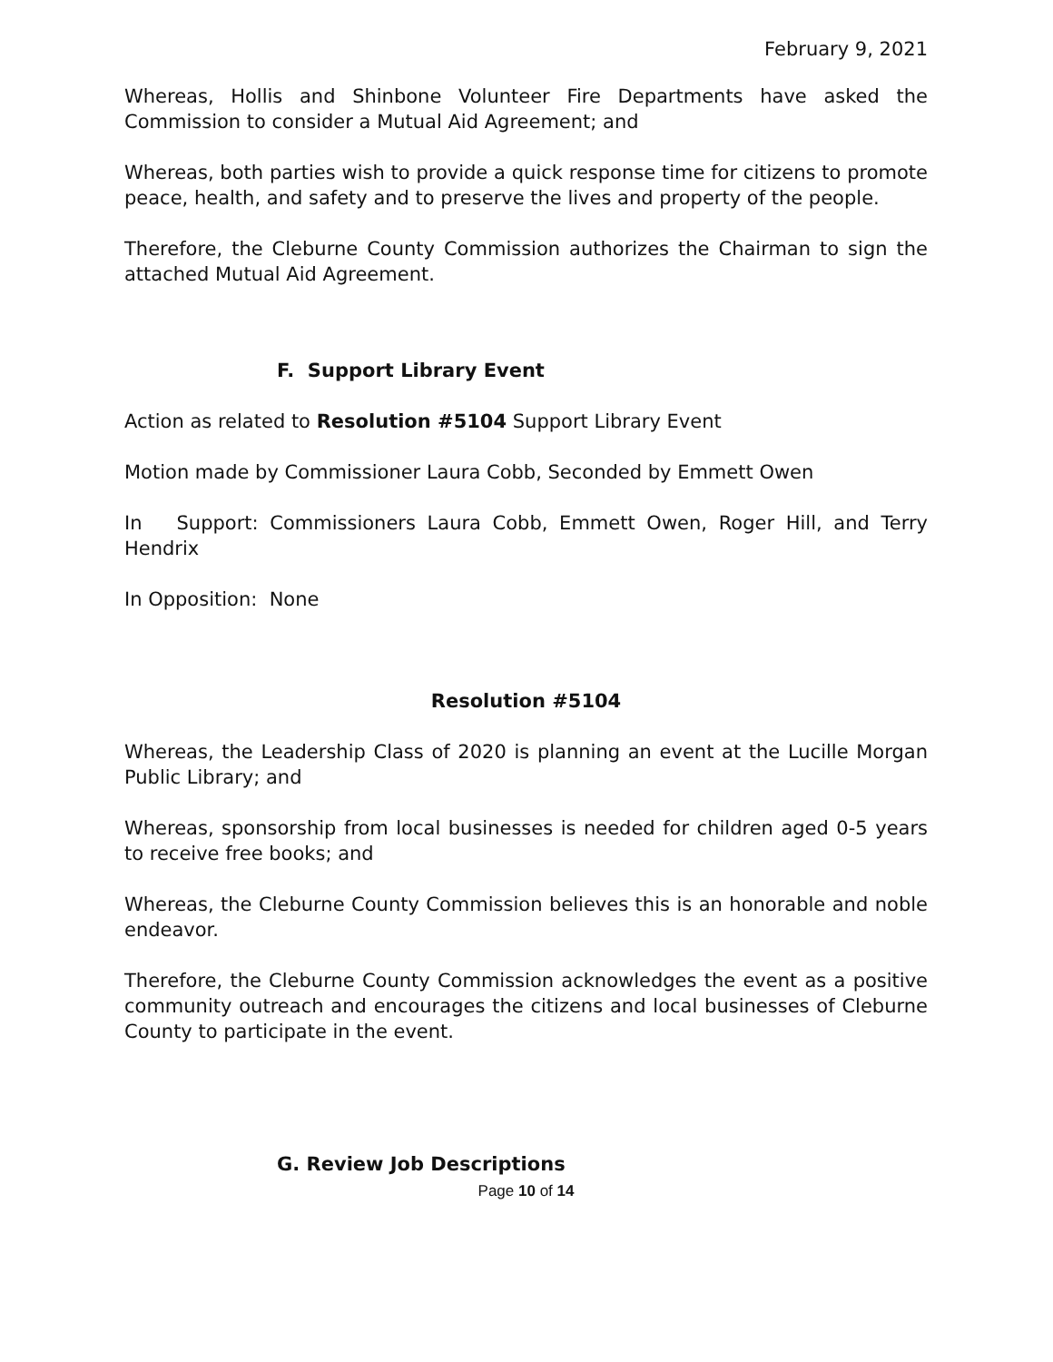February 9, 2021
Whereas, Hollis and Shinbone Volunteer Fire Departments have asked the Commission to consider a Mutual Aid Agreement; and
Whereas, both parties wish to provide a quick response time for citizens to promote peace, health, and safety and to preserve the lives and property of the people.
Therefore, the Cleburne County Commission authorizes the Chairman to sign the attached Mutual Aid Agreement.
F. Support Library Event
Action as related to Resolution #5104 Support Library Event
Motion made by Commissioner Laura Cobb, Seconded by Emmett Owen
In Support: Commissioners Laura Cobb, Emmett Owen, Roger Hill, and Terry Hendrix
In Opposition: None
Resolution #5104
Whereas, the Leadership Class of 2020 is planning an event at the Lucille Morgan Public Library; and
Whereas, sponsorship from local businesses is needed for children aged 0-5 years to receive free books; and
Whereas, the Cleburne County Commission believes this is an honorable and noble endeavor.
Therefore, the Cleburne County Commission acknowledges the event as a positive community outreach and encourages the citizens and local businesses of Cleburne County to participate in the event.
G. Review Job Descriptions
Page 10 of 14